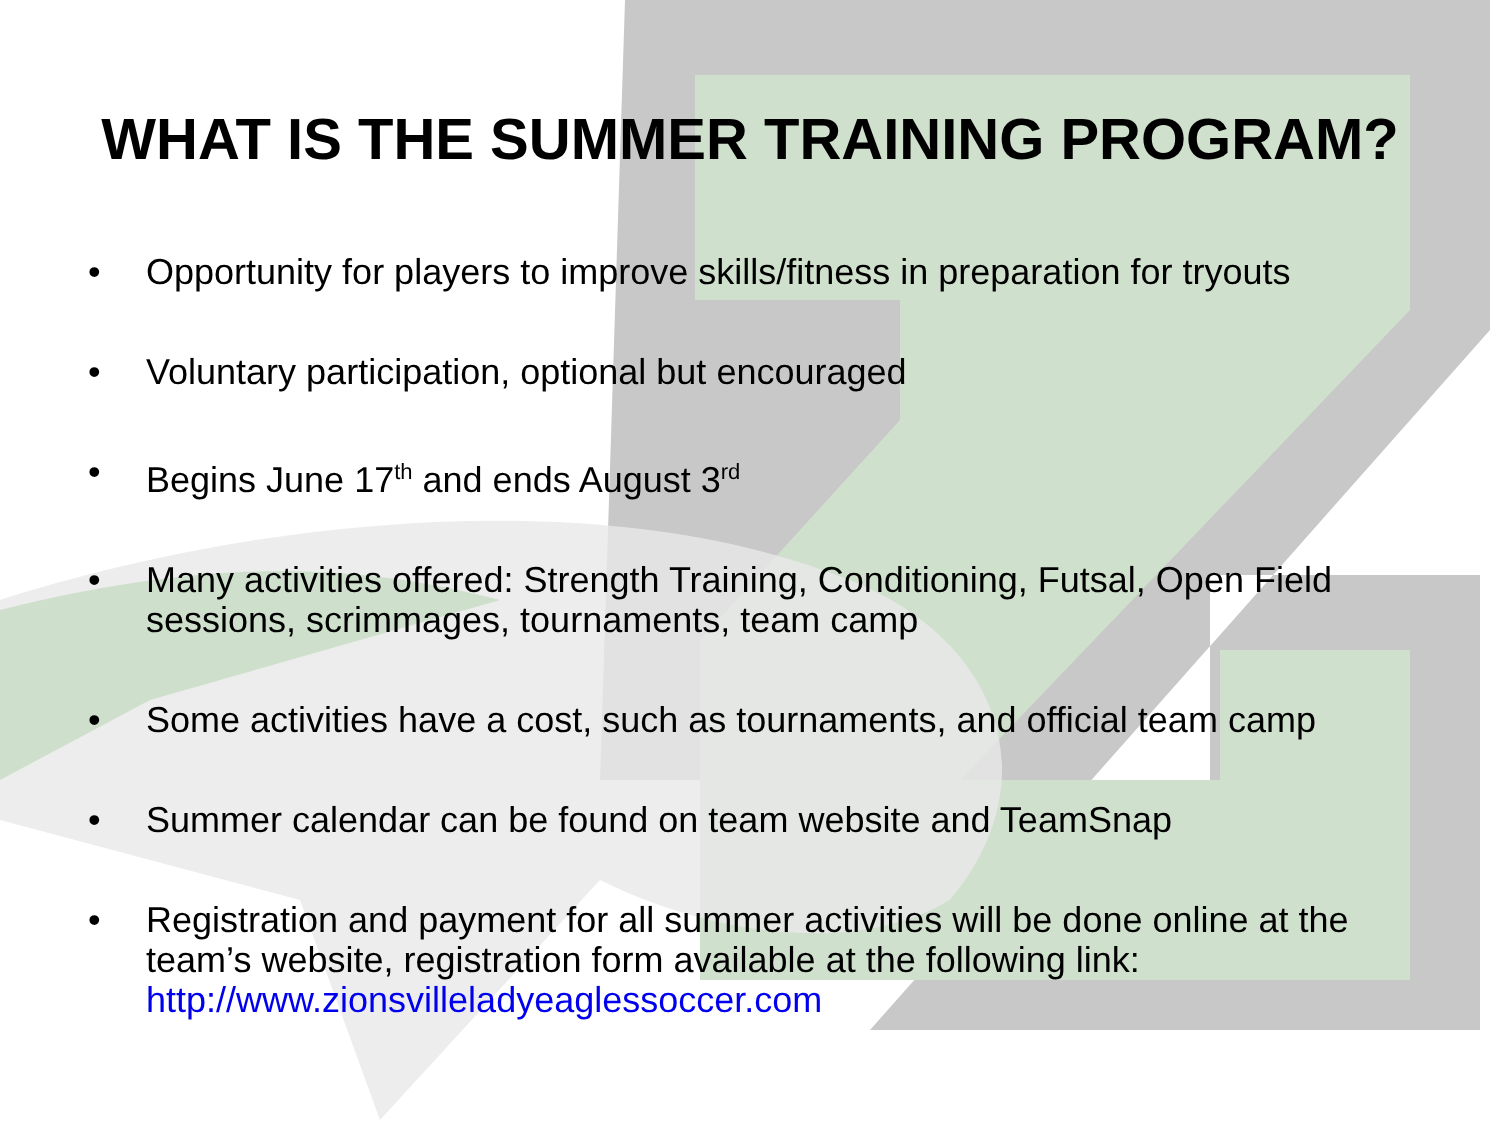WHAT IS THE SUMMER TRAINING PROGRAM?
• Opportunity for players to improve skills/fitness in preparation for tryouts
• Voluntary participation, optional but encouraged
• Begins June 17<sup>th</sup> and ends August 3<sup>rd</sup>
• Many activities offered: Strength Training, Conditioning, Futsal, Open Field sessions, scrimmages, tournaments, team camp
• Some activities have a cost, such as tournaments, and official team camp
• Summer calendar can be found on team website and TeamSnap
• Registration and payment for all summer activities will be done online at the team’s website, registration form available at the following link: http://www.zionsvilleladyeaglessoccer.com